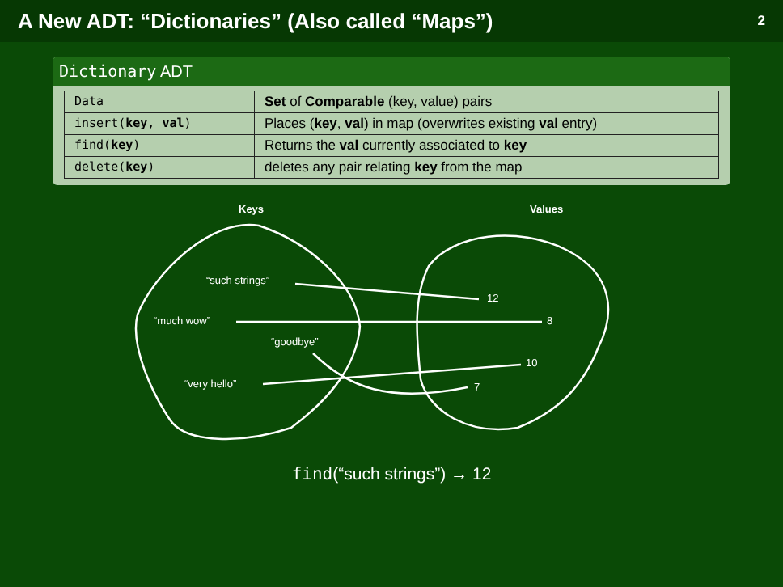A New ADT: “Dictionaries” (Also called “Maps”) 2
Dictionary ADT
| Data | Set of Comparable (key, value) pairs |
| insert( key , val ) | Places ( key , val ) in map (overwrites existing val entry) |
| find( key ) | Returns the val currently associated to key |
| delete( key ) | deletes any pair relating key from the map |
Keys Values
“such strings”
“much wow”
“goodbye”
“very hello”
12
8
10
7
find(“such strings”) → 12